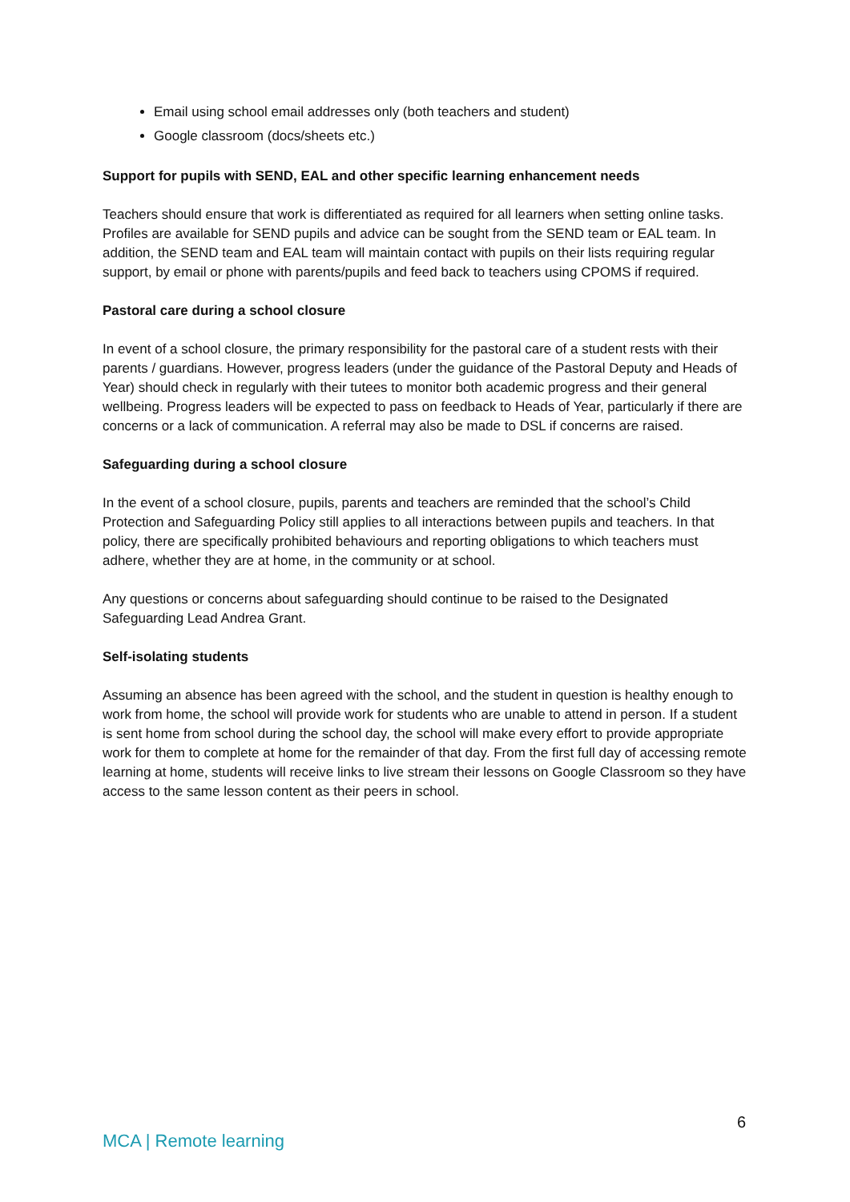Email using school email addresses only (both teachers and student)
Google classroom (docs/sheets etc.)
Support for pupils with SEND, EAL and other specific learning enhancement needs
Teachers should ensure that work is differentiated as required for all learners when setting online tasks. Profiles are available for SEND pupils and advice can be sought from the SEND team or EAL team. In addition, the SEND team and EAL team will maintain contact with pupils on their lists requiring regular support, by email or phone with parents/pupils and feed back to teachers using CPOMS if required.
Pastoral care during a school closure
In event of a school closure, the primary responsibility for the pastoral care of a student rests with their parents / guardians. However, progress leaders (under the guidance of the Pastoral Deputy and Heads of Year) should check in regularly with their tutees to monitor both academic progress and their general wellbeing. Progress leaders will be expected to pass on feedback to Heads of Year, particularly if there are concerns or a lack of communication. A referral may also be made to DSL if concerns are raised.
Safeguarding during a school closure
In the event of a school closure, pupils, parents and teachers are reminded that the school’s Child Protection and Safeguarding Policy still applies to all interactions between pupils and teachers. In that policy, there are specifically prohibited behaviours and reporting obligations to which teachers must adhere, whether they are at home, in the community or at school.
Any questions or concerns about safeguarding should continue to be raised to the Designated Safeguarding Lead Andrea Grant.
Self-isolating students
Assuming an absence has been agreed with the school, and the student in question is healthy enough to work from home, the school will provide work for students who are unable to attend in person. If a student is sent home from school during the school day, the school will make every effort to provide appropriate work for them to complete at home for the remainder of that day. From the first full day of accessing remote learning at home, students will receive links to live stream their lessons on Google Classroom so they have access to the same lesson content as their peers in school.
6
MCA | Remote learning